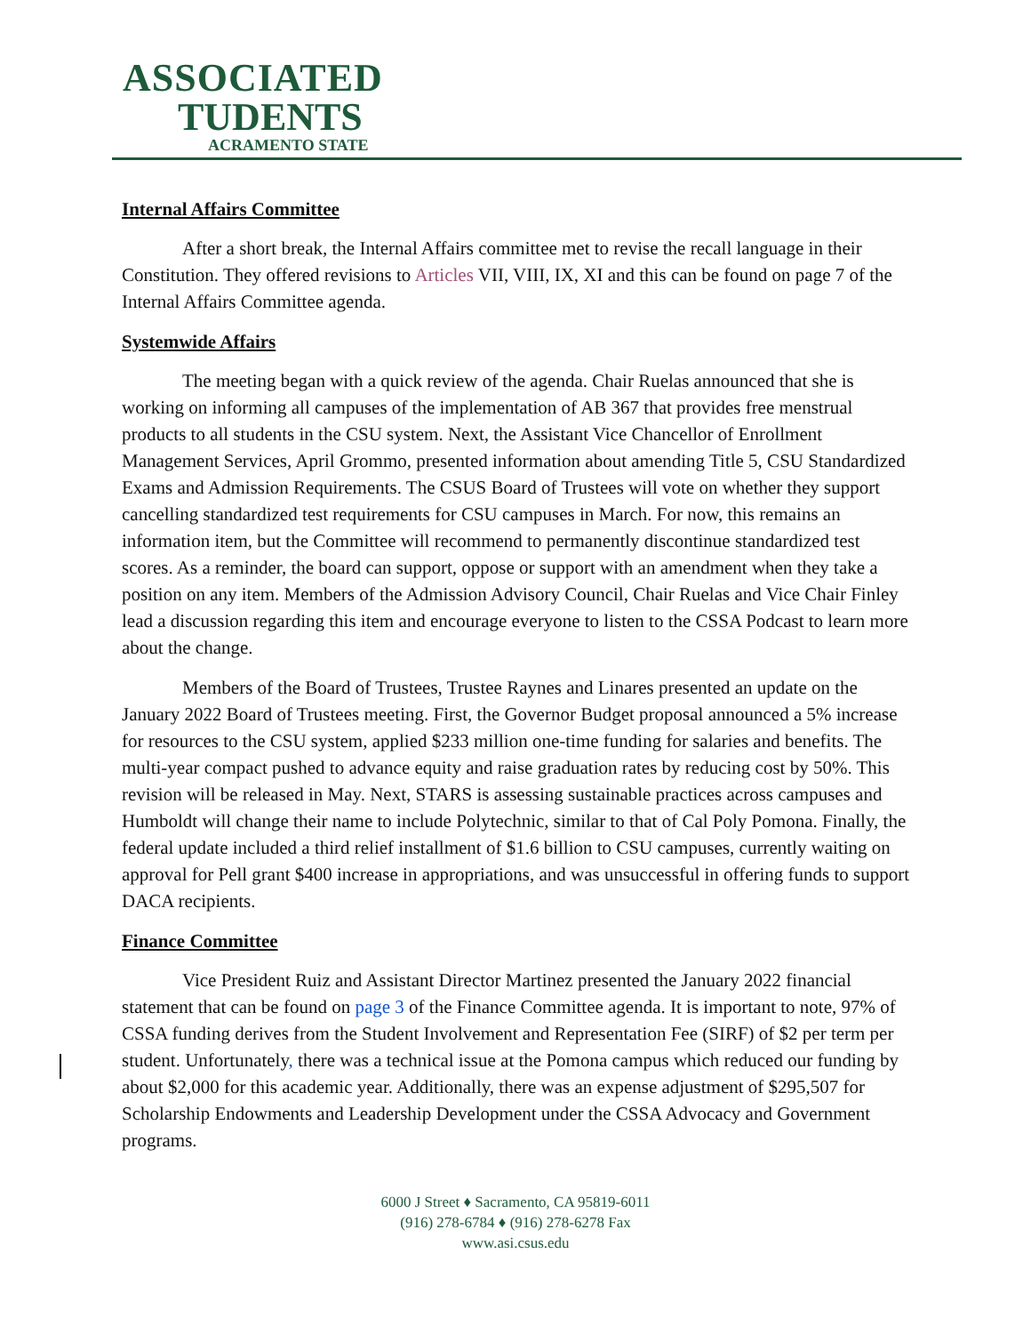ASSOCIATED
TUDENTS
ACRAMENTO STATE
Internal Affairs Committee
After a short break, the Internal Affairs committee met to revise the recall language in their Constitution. They offered revisions to Articles VII, VIII, IX, XI and this can be found on page 7 of the Internal Affairs Committee agenda.
Systemwide Affairs
The meeting began with a quick review of the agenda. Chair Ruelas announced that she is working on informing all campuses of the implementation of AB 367 that provides free menstrual products to all students in the CSU system. Next, the Assistant Vice Chancellor of Enrollment Management Services, April Grommo, presented information about amending Title 5, CSU Standardized Exams and Admission Requirements. The CSUS Board of Trustees will vote on whether they support cancelling standardized test requirements for CSU campuses in March. For now, this remains an information item, but the Committee will recommend to permanently discontinue standardized test scores. As a reminder, the board can support, oppose or support with an amendment when they take a position on any item. Members of the Admission Advisory Council, Chair Ruelas and Vice Chair Finley lead a discussion regarding this item and encourage everyone to listen to the CSSA Podcast to learn more about the change.
Members of the Board of Trustees, Trustee Raynes and Linares presented an update on the January 2022 Board of Trustees meeting. First, the Governor Budget proposal announced a 5% increase for resources to the CSU system, applied $233 million one-time funding for salaries and benefits. The multi-year compact pushed to advance equity and raise graduation rates by reducing cost by 50%. This revision will be released in May. Next, STARS is assessing sustainable practices across campuses and Humboldt will change their name to include Polytechnic, similar to that of Cal Poly Pomona. Finally, the federal update included a third relief installment of $1.6 billion to CSU campuses, currently waiting on approval for Pell grant $400 increase in appropriations, and was unsuccessful in offering funds to support DACA recipients.
Finance Committee
Vice President Ruiz and Assistant Director Martinez presented the January 2022 financial statement that can be found on page 3 of the Finance Committee agenda. It is important to note, 97% of CSSA funding derives from the Student Involvement and Representation Fee (SIRF) of $2 per term per student. Unfortunately, there was a technical issue at the Pomona campus which reduced our funding by about $2,000 for this academic year. Additionally, there was an expense adjustment of $295,507 for Scholarship Endowments and Leadership Development under the CSSA Advocacy and Government programs.
6000 J Street ♦ Sacramento, CA 95819-6011
(916) 278-6784 ♦ (916) 278-6278 Fax
www.asi.csus.edu